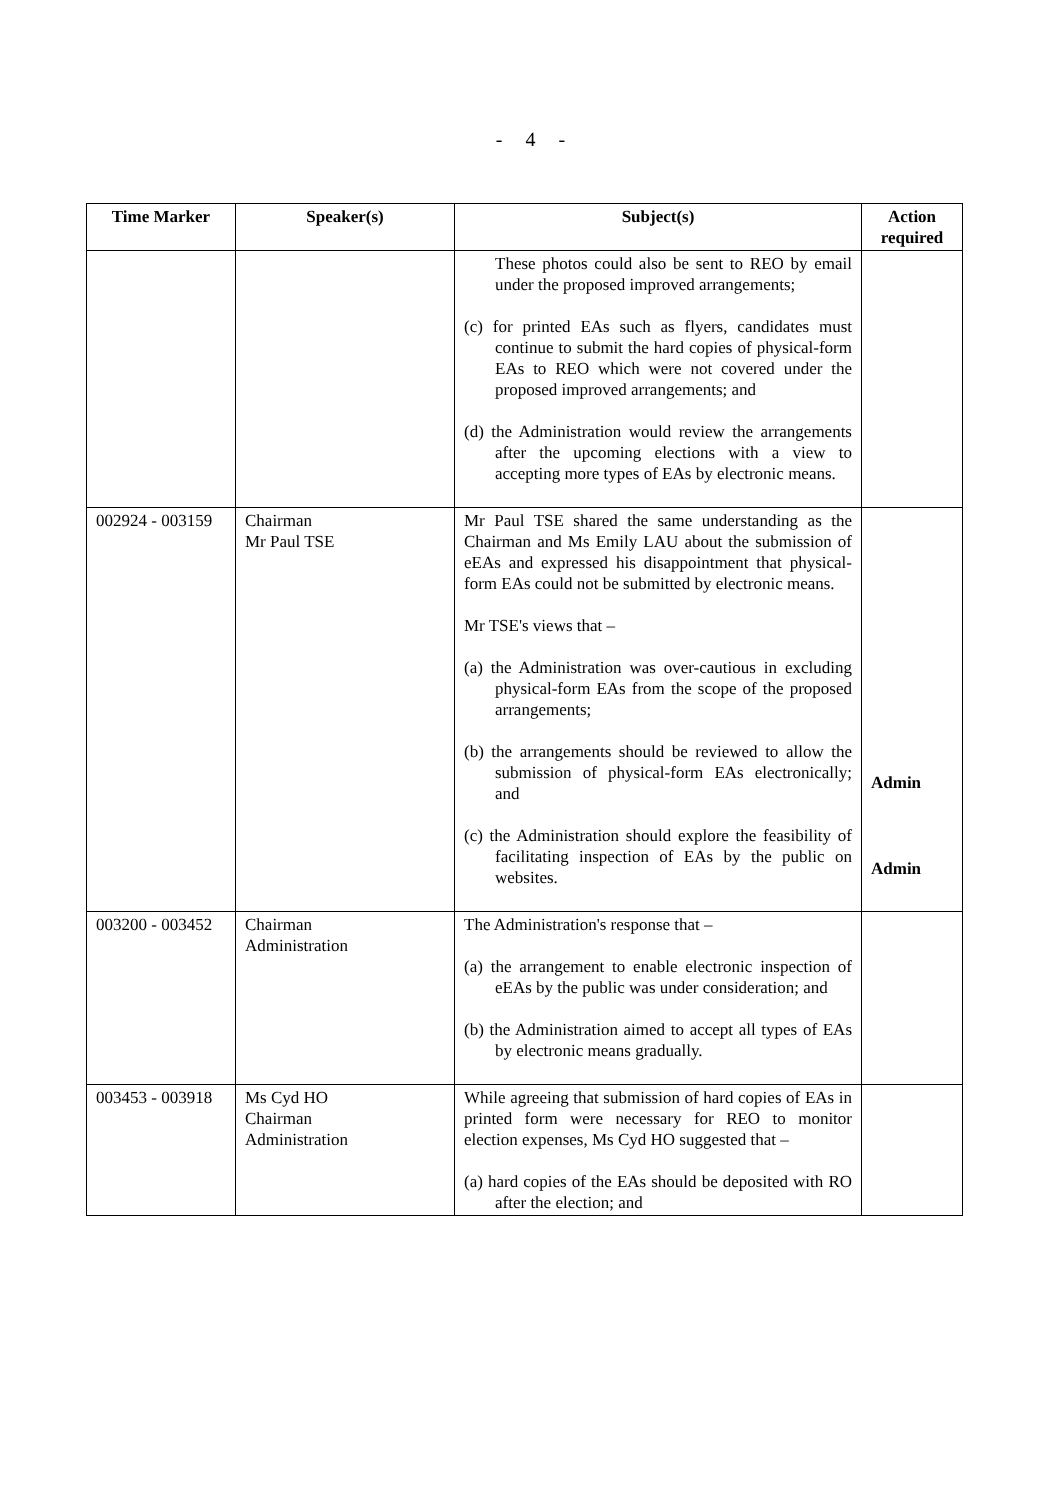- 4 -
| Time Marker | Speaker(s) | Subject(s) | Action required |
| --- | --- | --- | --- |
| | | These photos could also be sent to REO by email under the proposed improved arrangements; (c) for printed EAs such as flyers, candidates must continue to submit the hard copies of physical-form EAs to REO which were not covered under the proposed improved arrangements; and (d) the Administration would review the arrangements after the upcoming elections with a view to accepting more types of EAs by electronic means. | |
| 002924 - 003159 | Chairman Mr Paul TSE | Mr Paul TSE shared the same understanding as the Chairman and Ms Emily LAU about the submission of eEAs and expressed his disappointment that physical-form EAs could not be submitted by electronic means. Mr TSE's views that – (a) the Administration was over-cautious in excluding physical-form EAs from the scope of the proposed arrangements; (b) the arrangements should be reviewed to allow the submission of physical-form EAs electronically; and (c) the Administration should explore the feasibility of facilitating inspection of EAs by the public on websites. | Admin Admin |
| 003200 - 003452 | Chairman Administration | The Administration's response that – (a) the arrangement to enable electronic inspection of eEAs by the public was under consideration; and (b) the Administration aimed to accept all types of EAs by electronic means gradually. | |
| 003453 - 003918 | Ms Cyd HO Chairman Administration | While agreeing that submission of hard copies of EAs in printed form were necessary for REO to monitor election expenses, Ms Cyd HO suggested that – (a) hard copies of the EAs should be deposited with RO after the election; and | |